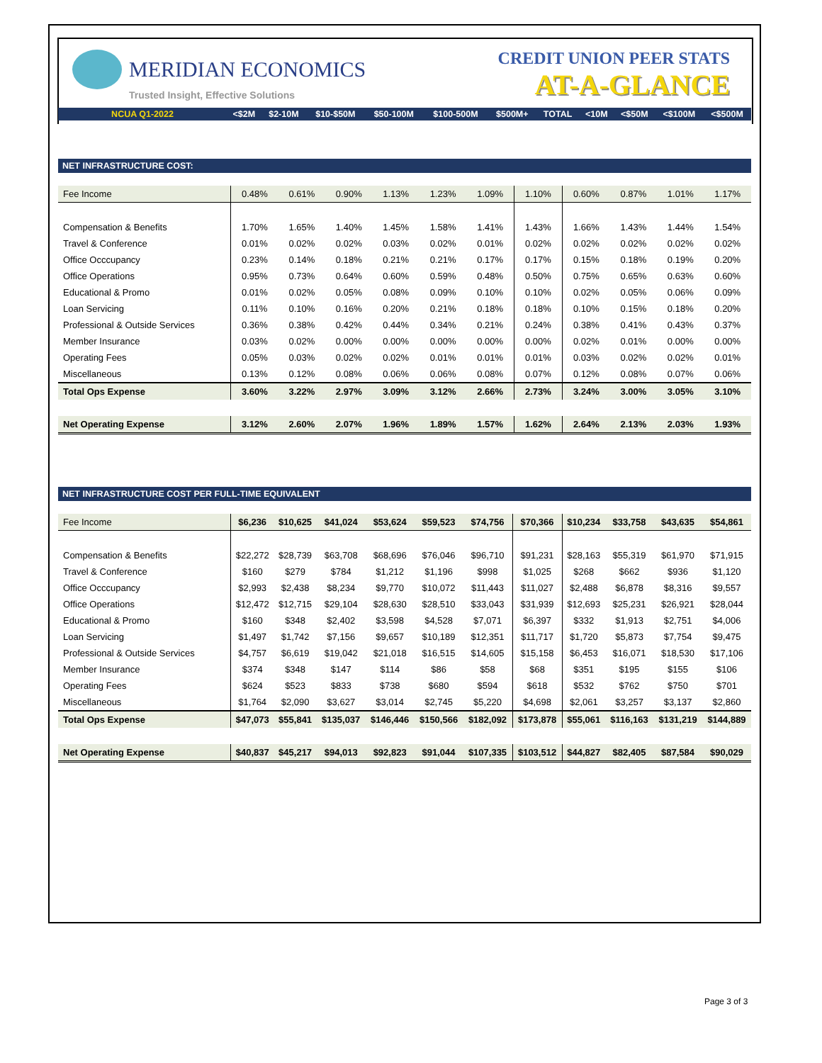MERIDIAN ECONOMICS
Trusted Insight, Effective Solutions
CREDIT UNION PEER STATS
AT-A-GLANCE
| NCUA Q1-2022 | <$2M | $2-10M | $10-$50M | $50-100M | $100-500M | $500M+ | TOTAL | <10M | <$50M | <$100M | <$500M |
| --- | --- | --- | --- | --- | --- | --- | --- | --- | --- | --- | --- |
NET INFRASTRUCTURE COST:
| Fee Income | 0.48% | 0.61% | 0.90% | 1.13% | 1.23% | 1.09% | 1.10% | 0.60% | 0.87% | 1.01% | 1.17% |
| Compensation & Benefits | 1.70% | 1.65% | 1.40% | 1.45% | 1.58% | 1.41% | 1.43% | 1.66% | 1.43% | 1.44% | 1.54% |
| Travel & Conference | 0.01% | 0.02% | 0.02% | 0.03% | 0.02% | 0.01% | 0.02% | 0.02% | 0.02% | 0.02% | 0.02% |
| Office Occcupancy | 0.23% | 0.14% | 0.18% | 0.21% | 0.21% | 0.17% | 0.17% | 0.15% | 0.18% | 0.19% | 0.20% |
| Office Operations | 0.95% | 0.73% | 0.64% | 0.60% | 0.59% | 0.48% | 0.50% | 0.75% | 0.65% | 0.63% | 0.60% |
| Educational & Promo | 0.01% | 0.02% | 0.05% | 0.08% | 0.09% | 0.10% | 0.10% | 0.02% | 0.05% | 0.06% | 0.09% |
| Loan Servicing | 0.11% | 0.10% | 0.16% | 0.20% | 0.21% | 0.18% | 0.18% | 0.10% | 0.15% | 0.18% | 0.20% |
| Professional & Outside Services | 0.36% | 0.38% | 0.42% | 0.44% | 0.34% | 0.21% | 0.24% | 0.38% | 0.41% | 0.43% | 0.37% |
| Member Insurance | 0.03% | 0.02% | 0.00% | 0.00% | 0.00% | 0.00% | 0.00% | 0.02% | 0.01% | 0.00% | 0.00% |
| Operating Fees | 0.05% | 0.03% | 0.02% | 0.02% | 0.01% | 0.01% | 0.01% | 0.03% | 0.02% | 0.02% | 0.01% |
| Miscellaneous | 0.13% | 0.12% | 0.08% | 0.06% | 0.06% | 0.08% | 0.07% | 0.12% | 0.08% | 0.07% | 0.06% |
| Total Ops Expense | 3.60% | 3.22% | 2.97% | 3.09% | 3.12% | 2.66% | 2.73% | 3.24% | 3.00% | 3.05% | 3.10% |
| Net Operating Expense | 3.12% | 2.60% | 2.07% | 1.96% | 1.89% | 1.57% | 1.62% | 2.64% | 2.13% | 2.03% | 1.93% |
NET INFRASTRUCTURE COST PER FULL-TIME EQUIVALENT
| Fee Income | $6,236 | $10,625 | $41,024 | $53,624 | $59,523 | $74,756 | $70,366 | $10,234 | $33,758 | $43,635 | $54,861 |
| Compensation & Benefits | $22,272 | $28,739 | $63,708 | $68,696 | $76,046 | $96,710 | $91,231 | $28,163 | $55,319 | $61,970 | $71,915 |
| Travel & Conference | $160 | $279 | $784 | $1,212 | $1,196 | $998 | $1,025 | $268 | $662 | $936 | $1,120 |
| Office Occcupancy | $2,993 | $2,438 | $8,234 | $9,770 | $10,072 | $11,443 | $11,027 | $2,488 | $6,878 | $8,316 | $9,557 |
| Office Operations | $12,472 | $12,715 | $29,104 | $28,630 | $28,510 | $33,043 | $31,939 | $12,693 | $25,231 | $26,921 | $28,044 |
| Educational & Promo | $160 | $348 | $2,402 | $3,598 | $4,528 | $7,071 | $6,397 | $332 | $1,913 | $2,751 | $4,006 |
| Loan Servicing | $1,497 | $1,742 | $7,156 | $9,657 | $10,189 | $12,351 | $11,717 | $1,720 | $5,873 | $7,754 | $9,475 |
| Professional & Outside Services | $4,757 | $6,619 | $19,042 | $21,018 | $16,515 | $14,605 | $15,158 | $6,453 | $16,071 | $18,530 | $17,106 |
| Member Insurance | $374 | $348 | $147 | $114 | $86 | $58 | $68 | $351 | $195 | $155 | $106 |
| Operating Fees | $624 | $523 | $833 | $738 | $680 | $594 | $618 | $532 | $762 | $750 | $701 |
| Miscellaneous | $1,764 | $2,090 | $3,627 | $3,014 | $2,745 | $5,220 | $4,698 | $2,061 | $3,257 | $3,137 | $2,860 |
| Total Ops Expense | $47,073 | $55,841 | $135,037 | $146,446 | $150,566 | $182,092 | $173,878 | $55,061 | $116,163 | $131,219 | $144,889 |
| Net Operating Expense | $40,837 | $45,217 | $94,013 | $92,823 | $91,044 | $107,335 | $103,512 | $44,827 | $82,405 | $87,584 | $90,029 |
Page 3 of 3